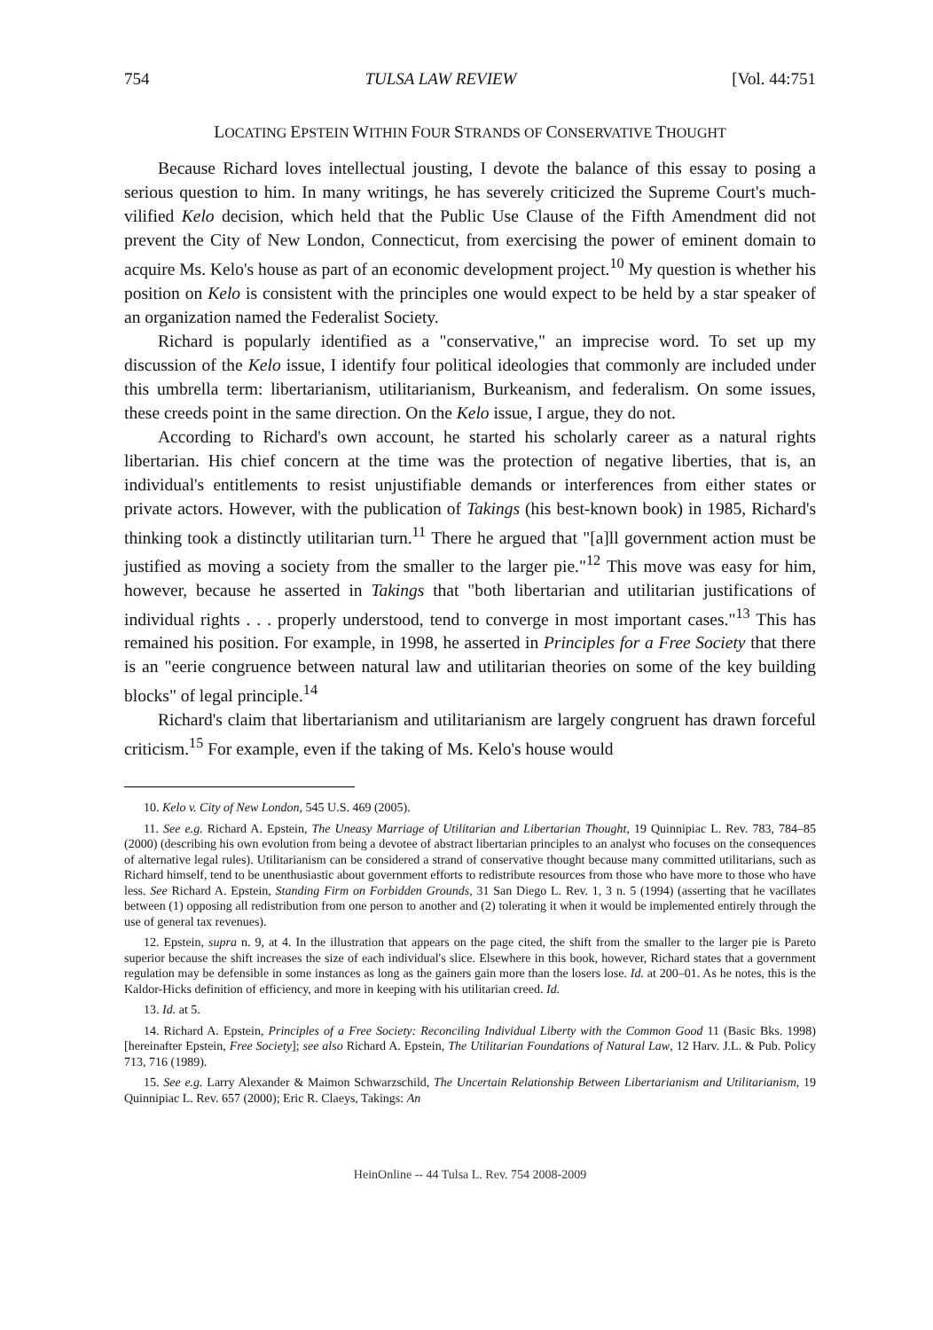754 TULSA LAW REVIEW [Vol. 44:751
LOCATING EPSTEIN WITHIN FOUR STRANDS OF CONSERVATIVE THOUGHT
Because Richard loves intellectual jousting, I devote the balance of this essay to posing a serious question to him. In many writings, he has severely criticized the Supreme Court's much-vilified Kelo decision, which held that the Public Use Clause of the Fifth Amendment did not prevent the City of New London, Connecticut, from exercising the power of eminent domain to acquire Ms. Kelo's house as part of an economic development project.<sup>10</sup> My question is whether his position on Kelo is consistent with the principles one would expect to be held by a star speaker of an organization named the Federalist Society.
Richard is popularly identified as a "conservative," an imprecise word. To set up my discussion of the Kelo issue, I identify four political ideologies that commonly are included under this umbrella term: libertarianism, utilitarianism, Burkeanism, and federalism. On some issues, these creeds point in the same direction. On the Kelo issue, I argue, they do not.
According to Richard's own account, he started his scholarly career as a natural rights libertarian. His chief concern at the time was the protection of negative liberties, that is, an individual's entitlements to resist unjustifiable demands or interferences from either states or private actors. However, with the publication of Takings (his best-known book) in 1985, Richard's thinking took a distinctly utilitarian turn.<sup>11</sup> There he argued that "[a]ll government action must be justified as moving a society from the smaller to the larger pie."<sup>12</sup> This move was easy for him, however, because he asserted in Takings that "both libertarian and utilitarian justifications of individual rights . . . properly understood, tend to converge in most important cases."<sup>13</sup> This has remained his position. For example, in 1998, he asserted in Principles for a Free Society that there is an "eerie congruence between natural law and utilitarian theories on some of the key building blocks" of legal principle.<sup>14</sup>
Richard's claim that libertarianism and utilitarianism are largely congruent has drawn forceful criticism.<sup>15</sup> For example, even if the taking of Ms. Kelo's house would
10. Kelo v. City of New London, 545 U.S. 469 (2005).
11. See e.g. Richard A. Epstein, The Uneasy Marriage of Utilitarian and Libertarian Thought, 19 Quinnipiac L. Rev. 783, 784–85 (2000) (describing his own evolution from being a devotee of abstract libertarian principles to an analyst who focuses on the consequences of alternative legal rules). Utilitarianism can be considered a strand of conservative thought because many committed utilitarians, such as Richard himself, tend to be unenthusiastic about government efforts to redistribute resources from those who have more to those who have less. See Richard A. Epstein, Standing Firm on Forbidden Grounds, 31 San Diego L. Rev. 1, 3 n. 5 (1994) (asserting that he vacillates between (1) opposing all redistribution from one person to another and (2) tolerating it when it would be implemented entirely through the use of general tax revenues).
12. Epstein, supra n. 9, at 4. In the illustration that appears on the page cited, the shift from the smaller to the larger pie is Pareto superior because the shift increases the size of each individual's slice. Elsewhere in this book, however, Richard states that a government regulation may be defensible in some instances as long as the gainers gain more than the losers lose. Id. at 200–01. As he notes, this is the Kaldor-Hicks definition of efficiency, and more in keeping with his utilitarian creed. Id.
13. Id. at 5.
14. Richard A. Epstein, Principles of a Free Society: Reconciling Individual Liberty with the Common Good 11 (Basic Bks. 1998) [hereinafter Epstein, Free Society]; see also Richard A. Epstein, The Utilitarian Foundations of Natural Law, 12 Harv. J.L. & Pub. Policy 713, 716 (1989).
15. See e.g. Larry Alexander & Maimon Schwarzschild, The Uncertain Relationship Between Libertarianism and Utilitarianism, 19 Quinnipiac L. Rev. 657 (2000); Eric R. Claeys, Takings: An
HeinOnline -- 44 Tulsa L. Rev. 754 2008-2009